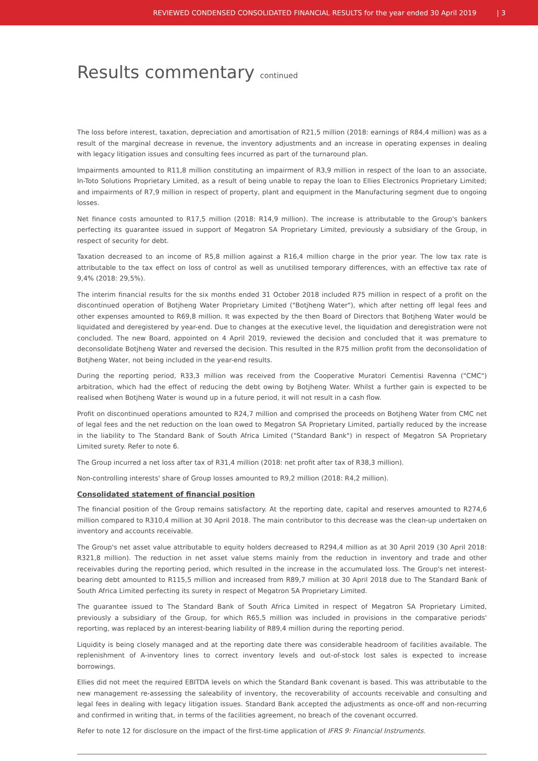REVIEWED CONDENSED CONSOLIDATED FINANCIAL RESULTS for the year ended 30 April 2019 | 3
Results commentary continued
The loss before interest, taxation, depreciation and amortisation of R21,5 million (2018: earnings of R84,4 million) was as a result of the marginal decrease in revenue, the inventory adjustments and an increase in operating expenses in dealing with legacy litigation issues and consulting fees incurred as part of the turnaround plan.
Impairments amounted to R11,8 million constituting an impairment of R3,9 million in respect of the loan to an associate, In-Toto Solutions Proprietary Limited, as a result of being unable to repay the loan to Ellies Electronics Proprietary Limited; and impairments of R7,9 million in respect of property, plant and equipment in the Manufacturing segment due to ongoing losses.
Net finance costs amounted to R17,5 million (2018: R14,9 million). The increase is attributable to the Group's bankers perfecting its guarantee issued in support of Megatron SA Proprietary Limited, previously a subsidiary of the Group, in respect of security for debt.
Taxation decreased to an income of R5,8 million against a R16,4 million charge in the prior year. The low tax rate is attributable to the tax effect on loss of control as well as unutilised temporary differences, with an effective tax rate of 9,4% (2018: 29,5%).
The interim financial results for the six months ended 31 October 2018 included R75 million in respect of a profit on the discontinued operation of Botjheng Water Proprietary Limited ("Botjheng Water"), which after netting off legal fees and other expenses amounted to R69,8 million. It was expected by the then Board of Directors that Botjheng Water would be liquidated and deregistered by year-end. Due to changes at the executive level, the liquidation and deregistration were not concluded. The new Board, appointed on 4 April 2019, reviewed the decision and concluded that it was premature to deconsolidate Botjheng Water and reversed the decision. This resulted in the R75 million profit from the deconsolidation of Botjheng Water, not being included in the year-end results.
During the reporting period, R33,3 million was received from the Cooperative Muratori Cementisi Ravenna ("CMC") arbitration, which had the effect of reducing the debt owing by Botjheng Water. Whilst a further gain is expected to be realised when Botjheng Water is wound up in a future period, it will not result in a cash flow.
Profit on discontinued operations amounted to R24,7 million and comprised the proceeds on Botjheng Water from CMC net of legal fees and the net reduction on the loan owed to Megatron SA Proprietary Limited, partially reduced by the increase in the liability to The Standard Bank of South Africa Limited ("Standard Bank") in respect of Megatron SA Proprietary Limited surety. Refer to note 6.
The Group incurred a net loss after tax of R31,4 million (2018: net profit after tax of R38,3 million).
Non-controlling interests' share of Group losses amounted to R9,2 million (2018: R4,2 million).
Consolidated statement of financial position
The financial position of the Group remains satisfactory. At the reporting date, capital and reserves amounted to R274,6 million compared to R310,4 million at 30 April 2018. The main contributor to this decrease was the clean-up undertaken on inventory and accounts receivable.
The Group's net asset value attributable to equity holders decreased to R294,4 million as at 30 April 2019 (30 April 2018: R321,8 million). The reduction in net asset value stems mainly from the reduction in inventory and trade and other receivables during the reporting period, which resulted in the increase in the accumulated loss. The Group's net interest-bearing debt amounted to R115,5 million and increased from R89,7 million at 30 April 2018 due to The Standard Bank of South Africa Limited perfecting its surety in respect of Megatron SA Proprietary Limited.
The guarantee issued to The Standard Bank of South Africa Limited in respect of Megatron SA Proprietary Limited, previously a subsidiary of the Group, for which R65,5 million was included in provisions in the comparative periods' reporting, was replaced by an interest-bearing liability of R89,4 million during the reporting period.
Liquidity is being closely managed and at the reporting date there was considerable headroom of facilities available. The replenishment of A-inventory lines to correct inventory levels and out-of-stock lost sales is expected to increase borrowings.
Ellies did not meet the required EBITDA levels on which the Standard Bank covenant is based. This was attributable to the new management re-assessing the saleability of inventory, the recoverability of accounts receivable and consulting and legal fees in dealing with legacy litigation issues. Standard Bank accepted the adjustments as once-off and non-recurring and confirmed in writing that, in terms of the facilities agreement, no breach of the covenant occurred.
Refer to note 12 for disclosure on the impact of the first-time application of IFRS 9: Financial Instruments.